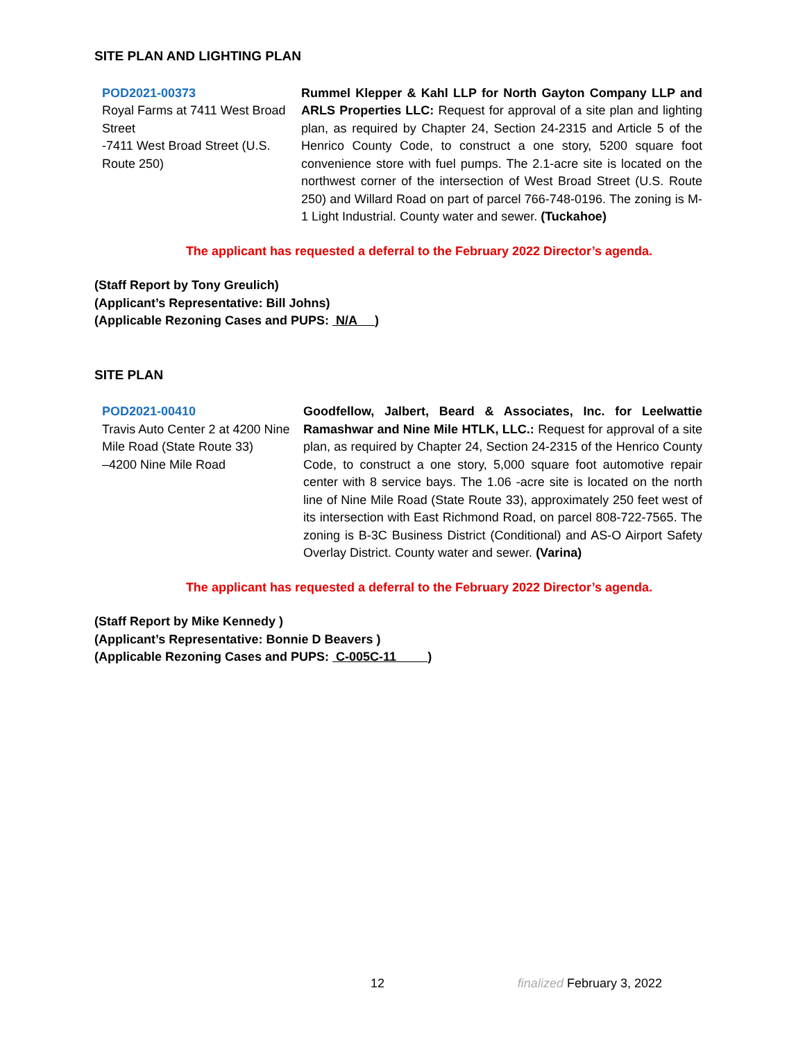SITE PLAN AND LIGHTING PLAN
POD2021-00373
Royal Farms at 7411 West Broad Street
-7411 West Broad Street (U.S. Route 250)
Rummel Klepper & Kahl LLP for North Gayton Company LLP and ARLS Properties LLC: Request for approval of a site plan and lighting plan, as required by Chapter 24, Section 24-2315 and Article 5 of the Henrico County Code, to construct a one story, 5200 square foot convenience store with fuel pumps. The 2.1-acre site is located on the northwest corner of the intersection of West Broad Street (U.S. Route 250) and Willard Road on part of parcel 766-748-0196. The zoning is M-1 Light Industrial. County water and sewer. (Tuckahoe)
The applicant has requested a deferral to the February 2022 Director’s agenda.
(Staff Report by Tony Greulich)
(Applicant’s Representative: Bill Johns)
(Applicable Rezoning Cases and PUPS: N/A )
SITE PLAN
POD2021-00410
Travis Auto Center 2 at 4200 Nine Mile Road (State Route 33)
–4200 Nine Mile Road
Goodfellow, Jalbert, Beard & Associates, Inc. for Leelwattie Ramashwar and Nine Mile HTLK, LLC.: Request for approval of a site plan, as required by Chapter 24, Section 24-2315 of the Henrico County Code, to construct a one story, 5,000 square foot automotive repair center with 8 service bays. The 1.06 -acre site is located on the north line of Nine Mile Road (State Route 33), approximately 250 feet west of its intersection with East Richmond Road, on parcel 808-722-7565. The zoning is B-3C Business District (Conditional) and AS-O Airport Safety Overlay District. County water and sewer. (Varina)
The applicant has requested a deferral to the February 2022 Director’s agenda.
(Staff Report by Mike Kennedy )
(Applicant’s Representative: Bonnie D Beavers )
(Applicable Rezoning Cases and PUPS: C-005C-11 )
12 finalized February 3, 2022